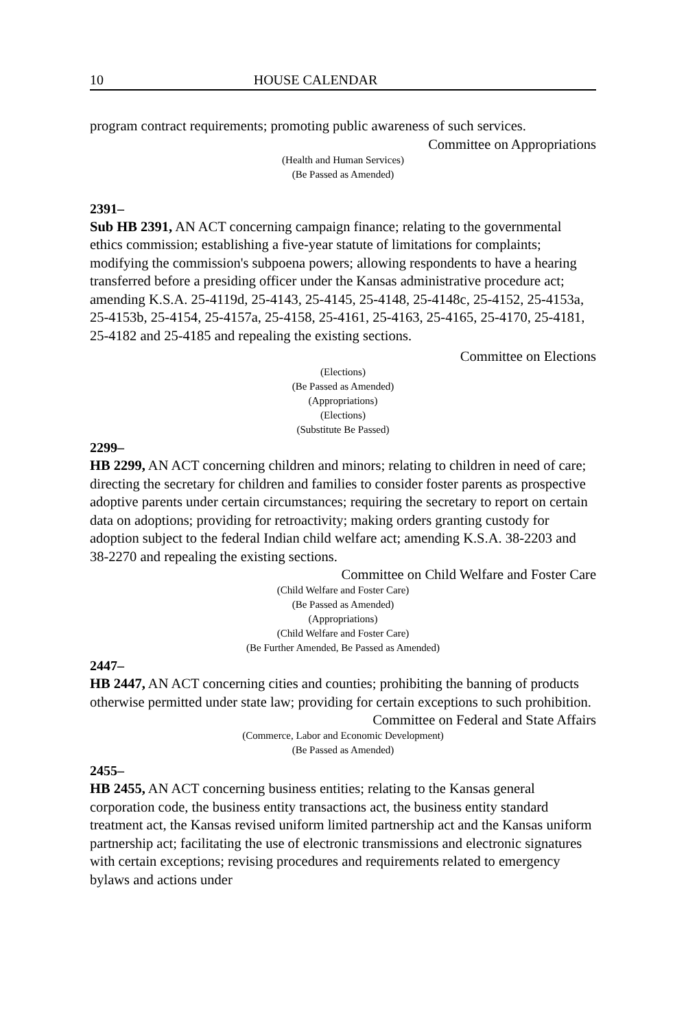10 HOUSE CALENDAR
program contract requirements; promoting public awareness of such services.
Committee on Appropriations
(Health and Human Services)
(Be Passed as Amended)
2391–
Sub HB 2391, AN ACT concerning campaign finance; relating to the governmental ethics commission; establishing a five-year statute of limitations for complaints; modifying the commission's subpoena powers; allowing respondents to have a hearing transferred before a presiding officer under the Kansas administrative procedure act; amending K.S.A. 25-4119d, 25-4143, 25-4145, 25-4148, 25-4148c, 25-4152, 25-4153a, 25-4153b, 25-4154, 25-4157a, 25-4158, 25-4161, 25-4163, 25-4165, 25-4170, 25-4181, 25-4182 and 25-4185 and repealing the existing sections.
Committee on Elections
(Elections)
(Be Passed as Amended)
(Appropriations)
(Elections)
(Substitute Be Passed)
2299–
HB 2299, AN ACT concerning children and minors; relating to children in need of care; directing the secretary for children and families to consider foster parents as prospective adoptive parents under certain circumstances; requiring the secretary to report on certain data on adoptions; providing for retroactivity; making orders granting custody for adoption subject to the federal Indian child welfare act; amending K.S.A. 38-2203 and 38-2270 and repealing the existing sections.
Committee on Child Welfare and Foster Care
(Child Welfare and Foster Care)
(Be Passed as Amended)
(Appropriations)
(Child Welfare and Foster Care)
(Be Further Amended, Be Passed as Amended)
2447–
HB 2447, AN ACT concerning cities and counties; prohibiting the banning of products otherwise permitted under state law; providing for certain exceptions to such prohibition.
Committee on Federal and State Affairs
(Commerce, Labor and Economic Development)
(Be Passed as Amended)
2455–
HB 2455, AN ACT concerning business entities; relating to the Kansas general corporation code, the business entity transactions act, the business entity standard treatment act, the Kansas revised uniform limited partnership act and the Kansas uniform partnership act; facilitating the use of electronic transmissions and electronic signatures with certain exceptions; revising procedures and requirements related to emergency bylaws and actions under